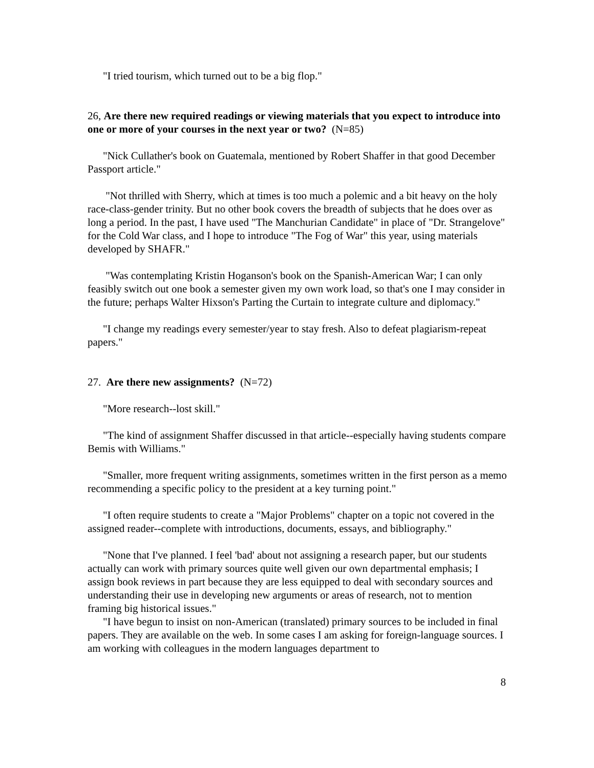"I tried tourism, which turned out to be a big flop."
26, Are there new required readings or viewing materials that you expect to introduce into one or more of your courses in the next year or two? (N=85)
"Nick Cullather's book on Guatemala, mentioned by Robert Shaffer in that good December Passport article."
"Not thrilled with Sherry, which at times is too much a polemic and a bit heavy on the holy race-class-gender trinity. But no other book covers the breadth of subjects that he does over as long a period. In the past, I have used "The Manchurian Candidate" in place of "Dr. Strangelove" for the Cold War class, and I hope to introduce "The Fog of War" this year, using materials developed by SHAFR."
"Was contemplating Kristin Hoganson's book on the Spanish-American War; I can only feasibly switch out one book a semester given my own work load, so that's one I may consider in the future; perhaps Walter Hixson's Parting the Curtain to integrate culture and diplomacy."
"I change my readings every semester/year to stay fresh. Also to defeat plagiarism-repeat papers."
27. Are there new assignments? (N=72)
"More research--lost skill."
"The kind of assignment Shaffer discussed in that article--especially having students compare Bemis with Williams."
"Smaller, more frequent writing assignments, sometimes written in the first person as a memo recommending a specific policy to the president at a key turning point."
"I often require students to create a "Major Problems" chapter on a topic not covered in the assigned reader--complete with introductions, documents, essays, and bibliography."
"None that I've planned. I feel 'bad' about not assigning a research paper, but our students actually can work with primary sources quite well given our own departmental emphasis; I assign book reviews in part because they are less equipped to deal with secondary sources and understanding their use in developing new arguments or areas of research, not to mention framing big historical issues."
"I have begun to insist on non-American (translated) primary sources to be included in final papers. They are available on the web. In some cases I am asking for foreign-language sources. I am working with colleagues in the modern languages department to
8